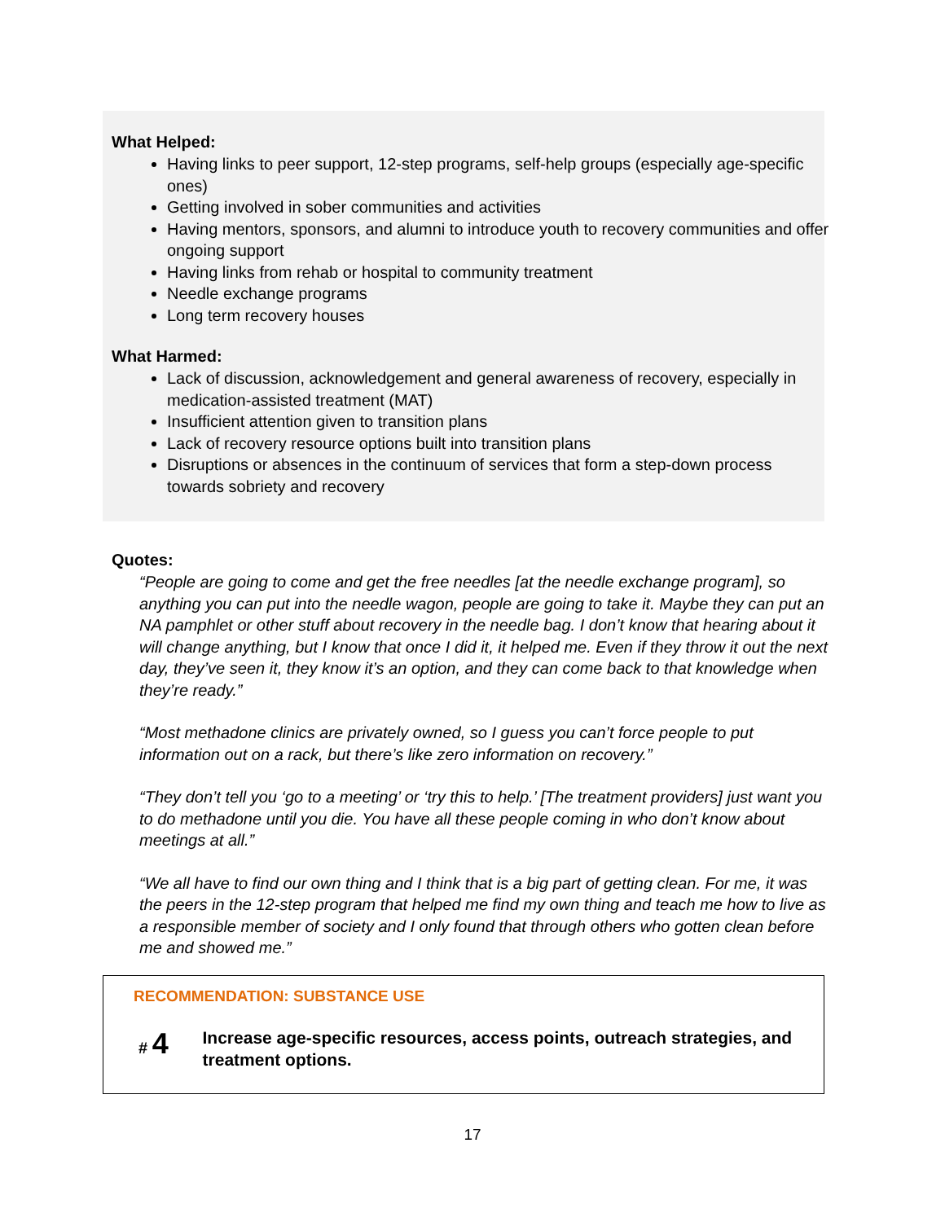What Helped:
Having links to peer support, 12-step programs, self-help groups (especially age-specific ones)
Getting involved in sober communities and activities
Having mentors, sponsors, and alumni to introduce youth to recovery communities and offer ongoing support
Having links from rehab or hospital to community treatment
Needle exchange programs
Long term recovery houses
What Harmed:
Lack of discussion, acknowledgement and general awareness of recovery, especially in medication-assisted treatment (MAT)
Insufficient attention given to transition plans
Lack of recovery resource options built into transition plans
Disruptions or absences in the continuum of services that form a step-down process towards sobriety and recovery
Quotes:
“People are going to come and get the free needles [at the needle exchange program], so anything you can put into the needle wagon, people are going to take it. Maybe they can put an NA pamphlet or other stuff about recovery in the needle bag. I don’t know that hearing about it will change anything, but I know that once I did it, it helped me. Even if they throw it out the next day, they’ve seen it, they know it’s an option, and they can come back to that knowledge when they’re ready.”
“Most methadone clinics are privately owned, so I guess you can’t force people to put information out on a rack, but there’s like zero information on recovery.”
“They don’t tell you ‘go to a meeting’ or ‘try this to help.’ [The treatment providers] just want you to do methadone until you die. You have all these people coming in who don’t know about meetings at all.”
“We all have to find our own thing and I think that is a big part of getting clean. For me, it was the peers in the 12-step program that helped me find my own thing and teach me how to live as a responsible member of society and I only found that through others who gotten clean before me and showed me.”
RECOMMENDATION: SUBSTANCE USE
# 4
Increase age-specific resources, access points, outreach strategies, and treatment options.
17